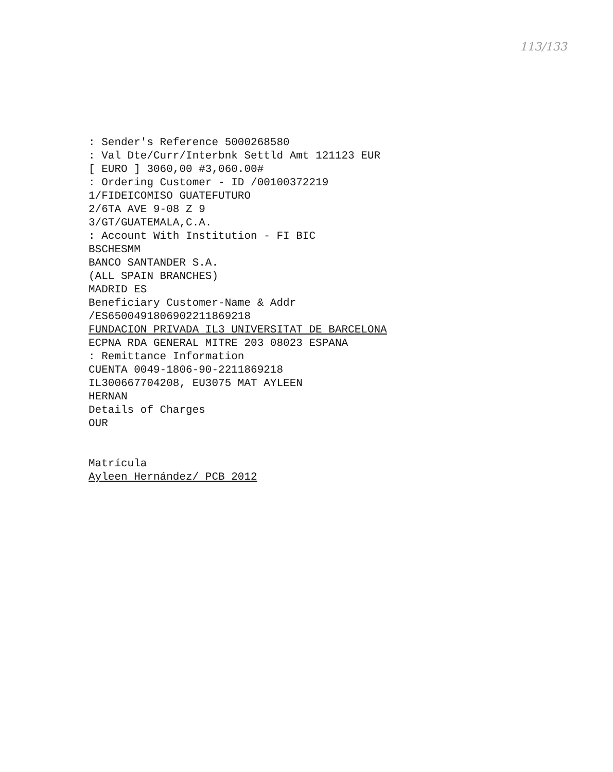113/133
: Sender's Reference 5000268580
: Val Dte/Curr/Interbnk Settld Amt 121123 EUR
[ EURO ] 3060,00 #3,060.00#
: Ordering Customer - ID /00100372219
1/FIDEICOMISO GUATEFUTURO
2/6TA AVE 9-08 Z 9
3/GT/GUATEMALA,C.A.
: Account With Institution - FI BIC
BSCHESMM
BANCO SANTANDER S.A.
(ALL SPAIN BRANCHES)
MADRID ES
Beneficiary Customer-Name & Addr
/ES6500491806902211869218
FUNDACION PRIVADA IL3 UNIVERSITAT DE BARCELONA
ECPNA RDA GENERAL MITRE 203 08023 ESPANA
: Remittance Information
CUENTA 0049-1806-90-2211869218
IL300667704208, EU3075 MAT AYLEEN
HERNAN
Details of Charges
OUR
Matrícula
Ayleen Hernández/ PCB 2012